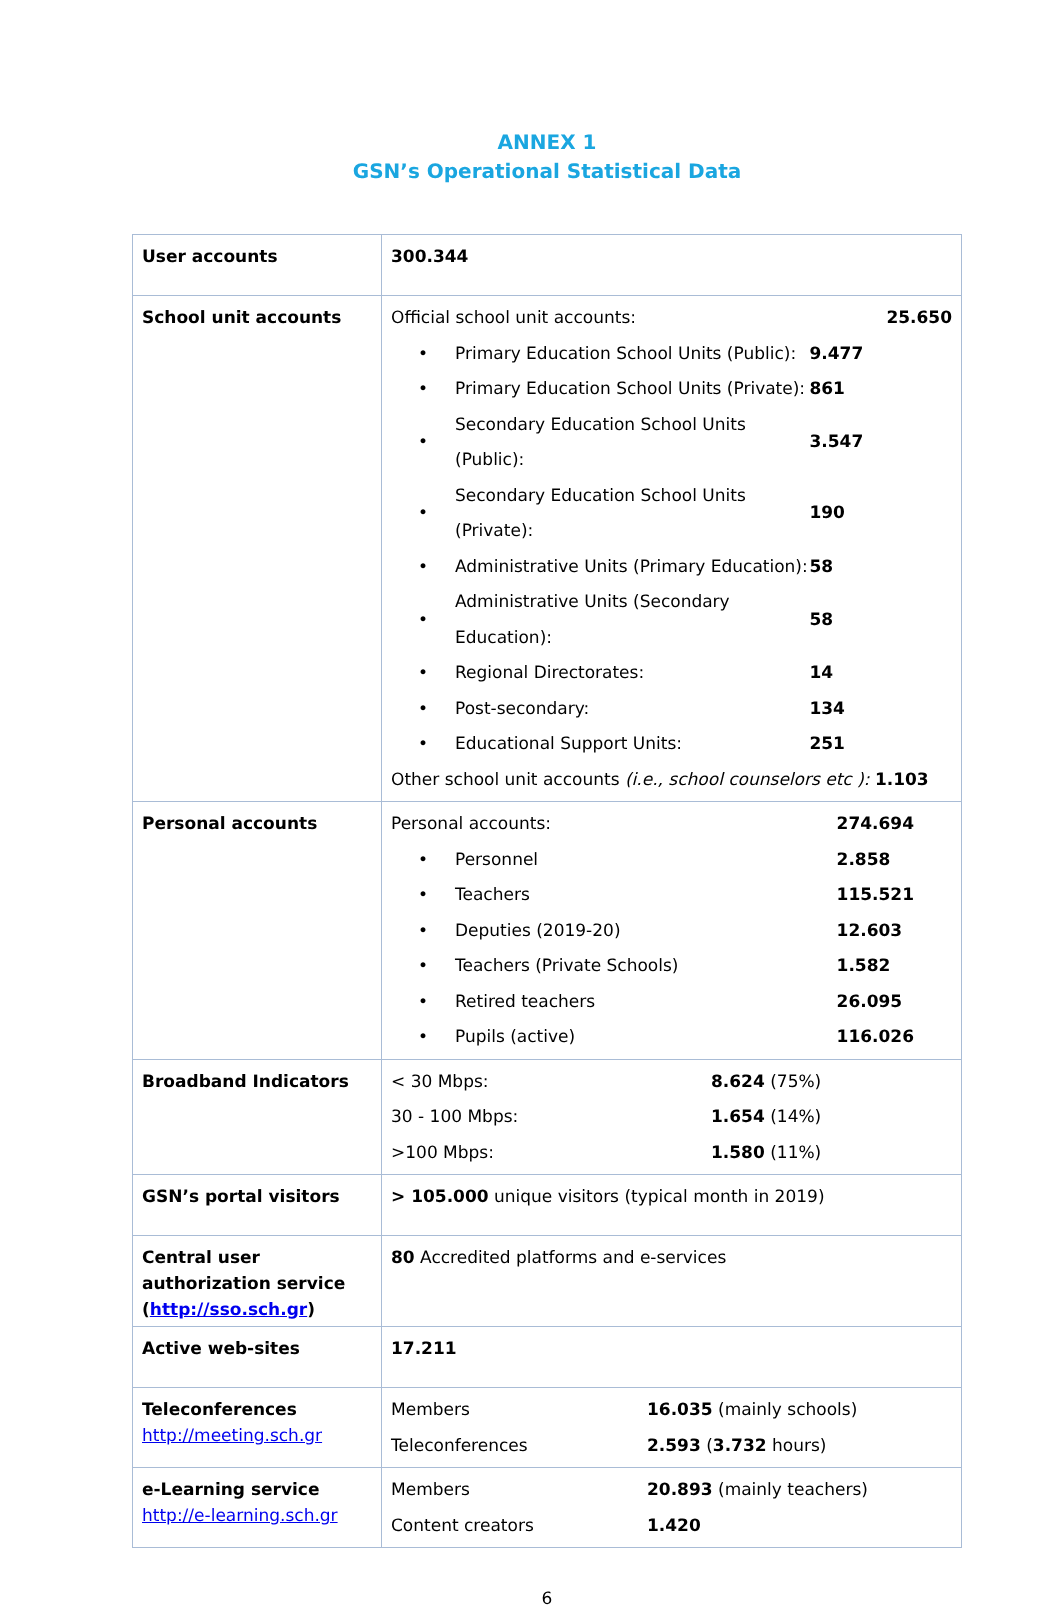ANNEX 1
GSN’s Operational Statistical Data
| User accounts | 300.344 |
| School unit accounts | / Official school unit accounts: / / 25.650 / / • / Primary Education School Units (Public): / 9.477 / / • / Primary Education School Units (Private): / 861 / / • / Secondary Education School Units (Public): / 3.547 / / • / Secondary Education School Units (Private): / 190 / / • / Administrative Units (Primary Education): / 58 / / • / Administrative Units (Secondary Education): / 58 / / • / Regional Directorates: / 14 / / • / Post-secondary: / 134 / / • / Educational Support Units: / 251 / / Other school unit accounts (i.e., school counselors etc ): 1.103 / / / |
| Personal accounts | / Personal accounts: / / 274.694 / / • / Personnel / 2.858 / / • / Teachers / 115.521 / / • / Deputies (2019-20) / 12.603 / / • / Teachers (Private Schools) / 1.582 / / • / Retired teachers / 26.095 / / • / Pupils (active) / 116.026 / |
| Broadband Indicators | / < 30 Mbps: / 8.624 (75%) / / 30 - 100 Mbps: / 1.654 (14%) / / >100 Mbps: / 1.580 (11%) / |
| GSN’s portal visitors | > 105.000 unique visitors (typical month in 2019) |
| Central user authorization service ( http://sso.sch.gr ) | 80 Accredited platforms and e-services |
| Active web-sites | 17.211 |
| Teleconferences http://meeting.sch.gr | / Members / 16.035 (mainly schools) / / Teleconferences / 2.593 ( 3.732 hours) / |
| e-Learning service http://e-learning.sch.gr | / Members / 20.893 (mainly teachers) / / Content creators / 1.420 / |
6